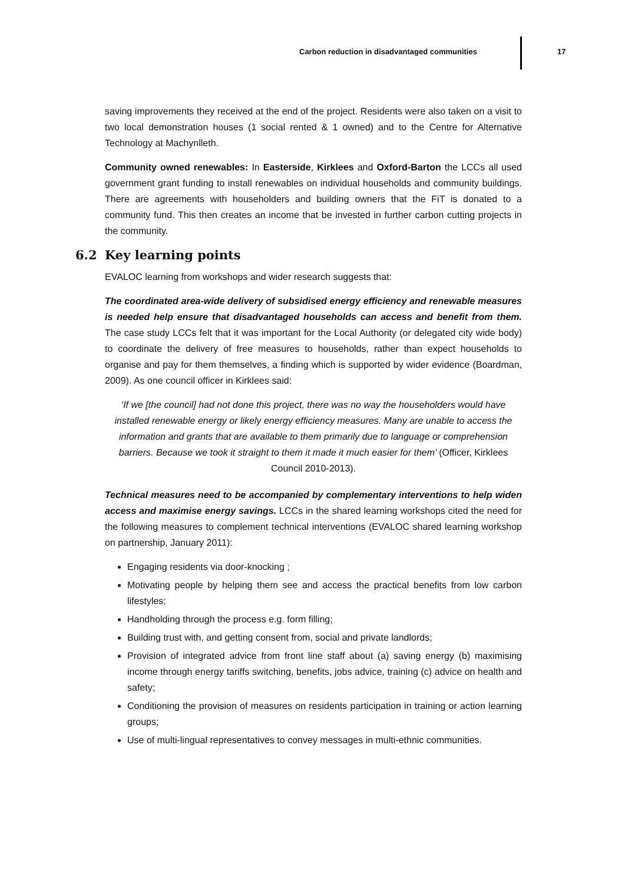Carbon reduction in disadvantaged communities 17
saving improvements they received at the end of the project. Residents were also taken on a visit to two local demonstration houses (1 social rented & 1 owned) and to the Centre for Alternative Technology at Machynlleth.
Community owned renewables: In Easterside, Kirklees and Oxford-Barton the LCCs all used government grant funding to install renewables on individual households and community buildings. There are agreements with householders and building owners that the FiT is donated to a community fund. This then creates an income that be invested in further carbon cutting projects in the community.
6.2 Key learning points
EVALOC learning from workshops and wider research suggests that:
The coordinated area-wide delivery of subsidised energy efficiency and renewable measures is needed help ensure that disadvantaged households can access and benefit from them. The case study LCCs felt that it was important for the Local Authority (or delegated city wide body) to coordinate the delivery of free measures to households, rather than expect households to organise and pay for them themselves, a finding which is supported by wider evidence (Boardman, 2009). As one council officer in Kirklees said:
‘If we [the council] had not done this project, there was no way the householders would have installed renewable energy or likely energy efficiency measures. Many are unable to access the information and grants that are available to them primarily due to language or comprehension barriers. Because we took it straight to them it made it much easier for them’ (Officer, Kirklees Council 2010-2013).
Technical measures need to be accompanied by complementary interventions to help widen access and maximise energy savings. LCCs in the shared learning workshops cited the need for the following measures to complement technical interventions (EVALOC shared learning workshop on partnership, January 2011):
Engaging residents via door-knocking ;
Motivating people by helping them see and access the practical benefits from low carbon lifestyles;
Handholding through the process e.g. form filling;
Building trust with, and getting consent from, social and private landlords;
Provision of integrated advice from front line staff about (a) saving energy (b) maximising income through energy tariffs switching, benefits, jobs advice, training (c) advice on health and safety;
Conditioning the provision of measures on residents participation in training or action learning groups;
Use of multi-lingual representatives to convey messages in multi-ethnic communities.